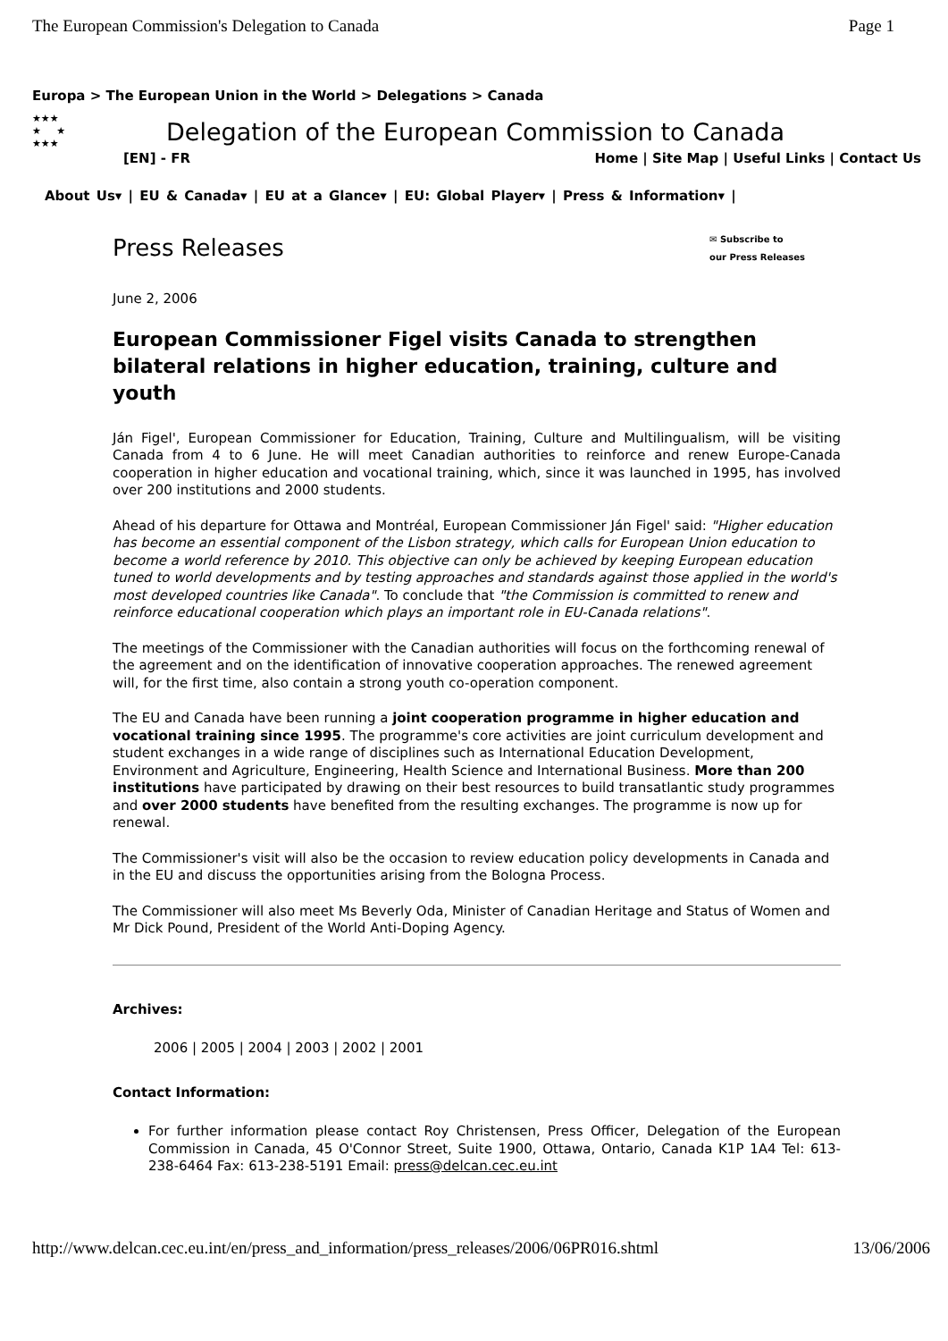The European Commission's Delegation to Canada Page 1
Europa > The European Union in the World > Delegations > Canada
★★★
★ ★
★★★
Delegation of the European Commission to Canada
[EN] - FR Home | Site Map | Useful Links | Contact Us
About Us▾ | EU & Canada▾ | EU at a Glance▾ | EU: Global Player▾ | Press & Information▾ |
Press Releases
✉ Subscribe to
our Press Releases
June 2, 2006
European Commissioner Figel visits Canada to strengthen bilateral relations in higher education, training, culture and youth
Ján Figel', European Commissioner for Education, Training, Culture and Multilingualism, will be visiting Canada from 4 to 6 June. He will meet Canadian authorities to reinforce and renew Europe-Canada cooperation in higher education and vocational training, which, since it was launched in 1995, has involved over 200 institutions and 2000 students.
Ahead of his departure for Ottawa and Montréal, European Commissioner Ján Figel' said: "Higher education has become an essential component of the Lisbon strategy, which calls for European Union education to become a world reference by 2010. This objective can only be achieved by keeping European education tuned to world developments and by testing approaches and standards against those applied in the world's most developed countries like Canada". To conclude that "the Commission is committed to renew and reinforce educational cooperation which plays an important role in EU-Canada relations".
The meetings of the Commissioner with the Canadian authorities will focus on the forthcoming renewal of the agreement and on the identification of innovative cooperation approaches. The renewed agreement will, for the first time, also contain a strong youth co-operation component.
The EU and Canada have been running a joint cooperation programme in higher education and vocational training since 1995. The programme's core activities are joint curriculum development and student exchanges in a wide range of disciplines such as International Education Development, Environment and Agriculture, Engineering, Health Science and International Business. More than 200 institutions have participated by drawing on their best resources to build transatlantic study programmes and over 2000 students have benefited from the resulting exchanges. The programme is now up for renewal.
The Commissioner's visit will also be the occasion to review education policy developments in Canada and in the EU and discuss the opportunities arising from the Bologna Process.
The Commissioner will also meet Ms Beverly Oda, Minister of Canadian Heritage and Status of Women and Mr Dick Pound, President of the World Anti-Doping Agency.
Archives:
2006 | 2005 | 2004 | 2003 | 2002 | 2001
Contact Information:
For further information please contact Roy Christensen, Press Officer, Delegation of the European Commission in Canada, 45 O'Connor Street, Suite 1900, Ottawa, Ontario, Canada K1P 1A4 Tel: 613-238-6464 Fax: 613-238-5191 Email: press@delcan.cec.eu.int
http://www.delcan.cec.eu.int/en/press_and_information/press_releases/2006/06PR016.shtml 13/06/2006